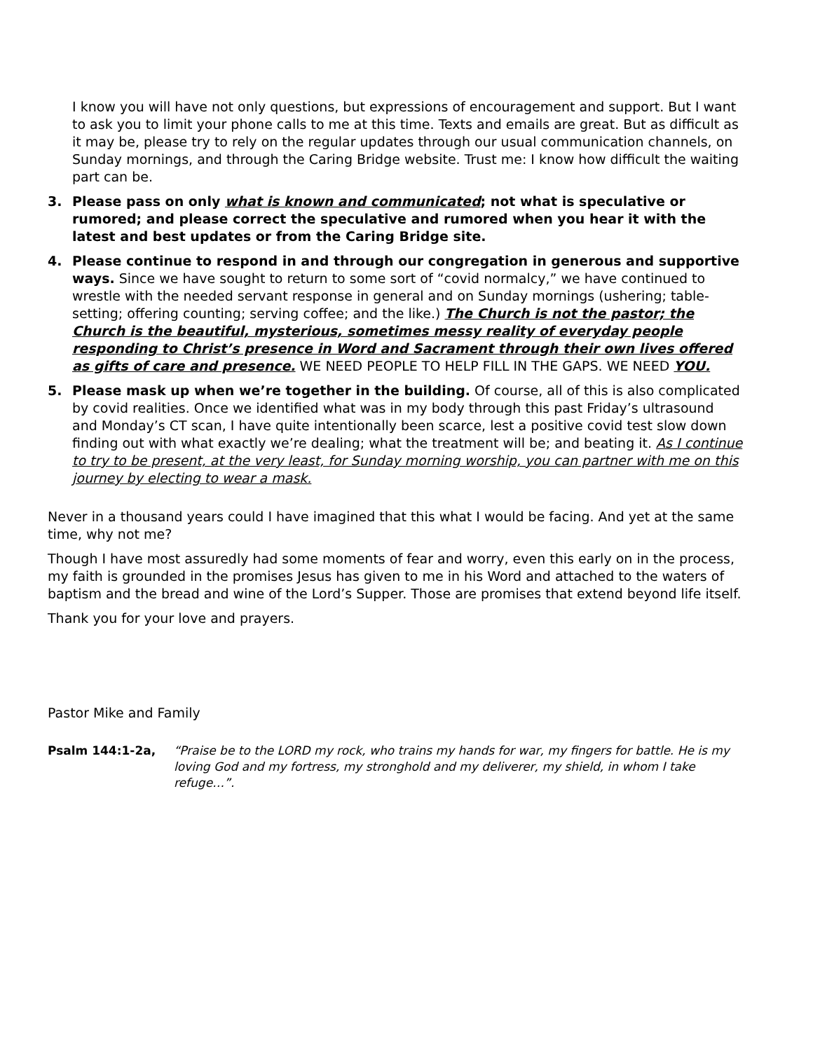I know you will have not only questions, but expressions of encouragement and support. But I want to ask you to limit your phone calls to me at this time. Texts and emails are great. But as difficult as it may be, please try to rely on the regular updates through our usual communication channels, on Sunday mornings, and through the Caring Bridge website. Trust me: I know how difficult the waiting part can be.
3. Please pass on only what is known and communicated; not what is speculative or rumored; and please correct the speculative and rumored when you hear it with the latest and best updates or from the Caring Bridge site.
4. Please continue to respond in and through our congregation in generous and supportive ways. Since we have sought to return to some sort of “covid normalcy,” we have continued to wrestle with the needed servant response in general and on Sunday mornings (ushering; table-setting; offering counting; serving coffee; and the like.) The Church is not the pastor; the Church is the beautiful, mysterious, sometimes messy reality of everyday people responding to Christ’s presence in Word and Sacrament through their own lives offered as gifts of care and presence. WE NEED PEOPLE TO HELP FILL IN THE GAPS. WE NEED YOU.
5. Please mask up when we’re together in the building. Of course, all of this is also complicated by covid realities. Once we identified what was in my body through this past Friday’s ultrasound and Monday’s CT scan, I have quite intentionally been scarce, lest a positive covid test slow down finding out with what exactly we’re dealing; what the treatment will be; and beating it. As I continue to try to be present, at the very least, for Sunday morning worship, you can partner with me on this journey by electing to wear a mask.
Never in a thousand years could I have imagined that this what I would be facing. And yet at the same time, why not me?
Though I have most assuredly had some moments of fear and worry, even this early on in the process, my faith is grounded in the promises Jesus has given to me in his Word and attached to the waters of baptism and the bread and wine of the Lord’s Supper. Those are promises that extend beyond life itself.
Thank you for your love and prayers.
Pastor Mike and Family
Psalm 144:1-2a, “Praise be to the LORD my rock, who trains my hands for war, my fingers for battle. He is my loving God and my fortress, my stronghold and my deliverer, my shield, in whom I take refuge…”.